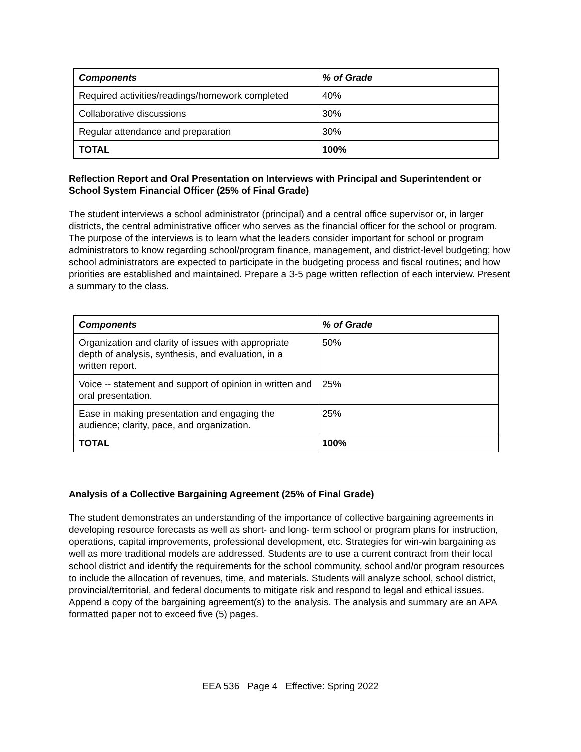| Components | % of Grade |
| --- | --- |
| Required activities/readings/homework completed | 40% |
| Collaborative discussions | 30% |
| Regular attendance and preparation | 30% |
| TOTAL | 100% |
Reflection Report and Oral Presentation on Interviews with Principal and Superintendent or School System Financial Officer (25% of Final Grade)
The student interviews a school administrator (principal) and a central office supervisor or, in larger districts, the central administrative officer who serves as the financial officer for the school or program. The purpose of the interviews is to learn what the leaders consider important for school or program administrators to know regarding school/program finance, management, and district-level budgeting; how school administrators are expected to participate in the budgeting process and fiscal routines; and how priorities are established and maintained. Prepare a 3-5 page written reflection of each interview. Present a summary to the class.
| Components | % of Grade |
| --- | --- |
| Organization and clarity of issues with appropriate depth of analysis, synthesis, and evaluation, in a written report. | 50% |
| Voice -- statement and support of opinion in written and oral presentation. | 25% |
| Ease in making presentation and engaging the audience; clarity, pace, and organization. | 25% |
| TOTAL | 100% |
Analysis of a Collective Bargaining Agreement (25% of Final Grade)
The student demonstrates an understanding of the importance of collective bargaining agreements in developing resource forecasts as well as short- and long- term school or program plans for instruction, operations, capital improvements, professional development, etc. Strategies for win-win bargaining as well as more traditional models are addressed. Students are to use a current contract from their local school district and identify the requirements for the school community, school and/or program resources to include the allocation of revenues, time, and materials. Students will analyze school, school district, provincial/territorial, and federal documents to mitigate risk and respond to legal and ethical issues. Append a copy of the bargaining agreement(s) to the analysis. The analysis and summary are an APA formatted paper not to exceed five (5) pages.
EEA 536 Page 4 Effective: Spring 2022